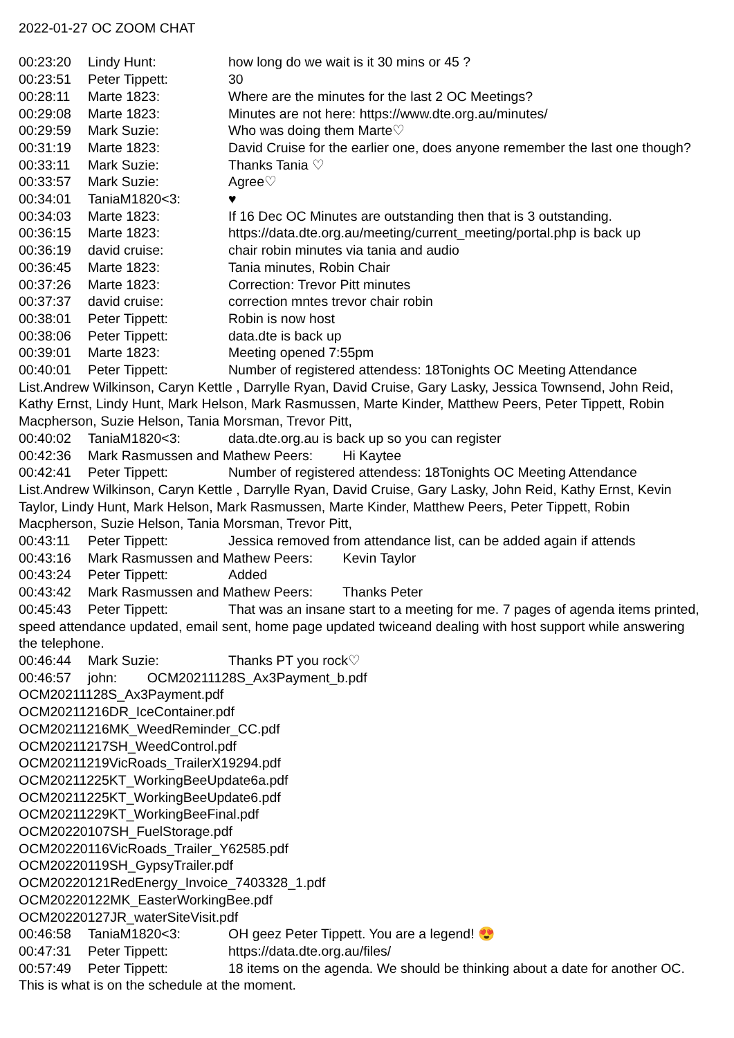2022-01-27 OC ZOOM CHAT
00:23:20 Lindy Hunt: how long do we wait is it 30 mins or 45 ?
00:23:51 Peter Tippett: 30
00:28:11 Marte 1823: Where are the minutes for the last 2 OC Meetings?
00:29:08 Marte 1823: Minutes are not here: https://www.dte.org.au/minutes/
00:29:59 Mark Suzie: Who was doing them Marte♡
00:31:19 Marte 1823: David Cruise for the earlier one, does anyone remember the last one though?
00:33:11 Mark Suzie: Thanks Tania ♡
00:33:57 Mark Suzie: Agree♡
00:34:01 TaniaM1820<3: ♥
00:34:03 Marte 1823: If 16 Dec OC Minutes are outstanding then that is 3 outstanding.
00:36:15 Marte 1823: https://data.dte.org.au/meeting/current_meeting/portal.php is back up
00:36:19 david cruise: chair robin minutes via tania and audio
00:36:45 Marte 1823: Tania minutes, Robin Chair
00:37:26 Marte 1823: Correction: Trevor Pitt minutes
00:37:37 david cruise: correction mntes trevor chair robin
00:38:01 Peter Tippett: Robin is now host
00:38:06 Peter Tippett: data.dte is back up
00:39:01 Marte 1823: Meeting opened 7:55pm
00:40:01 Peter Tippett: Number of registered attendess: 18Tonights OC Meeting Attendance List.Andrew Wilkinson, Caryn Kettle , Darrylle Ryan, David Cruise, Gary Lasky, Jessica Townsend, John Reid, Kathy Ernst, Lindy Hunt, Mark Helson, Mark Rasmussen, Marte Kinder, Matthew Peers, Peter Tippett, Robin Macpherson, Suzie Helson, Tania Morsman, Trevor Pitt,
00:40:02 TaniaM1820<3: data.dte.org.au is back up so you can register
00:42:36 Mark Rasmussen and Mathew Peers: Hi Kaytee
00:42:41 Peter Tippett: Number of registered attendess: 18Tonights OC Meeting Attendance List.Andrew Wilkinson, Caryn Kettle , Darrylle Ryan, David Cruise, Gary Lasky, John Reid, Kathy Ernst, Kevin Taylor, Lindy Hunt, Mark Helson, Mark Rasmussen, Marte Kinder, Matthew Peers, Peter Tippett, Robin Macpherson, Suzie Helson, Tania Morsman, Trevor Pitt,
00:43:11 Peter Tippett: Jessica removed from attendance list, can be added again if attends
00:43:16 Mark Rasmussen and Mathew Peers: Kevin Taylor
00:43:24 Peter Tippett: Added
00:43:42 Mark Rasmussen and Mathew Peers: Thanks Peter
00:45:43 Peter Tippett: That was an insane start to a meeting for me. 7 pages of agenda items printed, speed attendance updated, email sent, home page updated twiceand dealing with host support while answering the telephone.
00:46:44 Mark Suzie: Thanks PT you rock♡
00:46:57 john: OCM20211128S_Ax3Payment_b.pdf
OCM20211128S_Ax3Payment.pdf
OCM20211216DR_IceContainer.pdf
OCM20211216MK_WeedReminder_CC.pdf
OCM20211217SH_WeedControl.pdf
OCM20211219VicRoads_TrailerX19294.pdf
OCM20211225KT_WorkingBeeUpdate6a.pdf
OCM20211225KT_WorkingBeeUpdate6.pdf
OCM20211229KT_WorkingBeeFinal.pdf
OCM20220107SH_FuelStorage.pdf
OCM20220116VicRoads_Trailer_Y62585.pdf
OCM20220119SH_GypsyTrailer.pdf
OCM20220121RedEnergy_Invoice_7403328_1.pdf
OCM20220122MK_EasterWorkingBee.pdf
OCM20220127JR_waterSiteVisit.pdf
00:46:58 TaniaM1820<3: OH geez Peter Tippett. You are a legend! 😍
00:47:31 Peter Tippett: https://data.dte.org.au/files/
00:57:49 Peter Tippett: 18 items on the agenda. We should be thinking about a date for another OC. This is what is on the schedule at the moment.